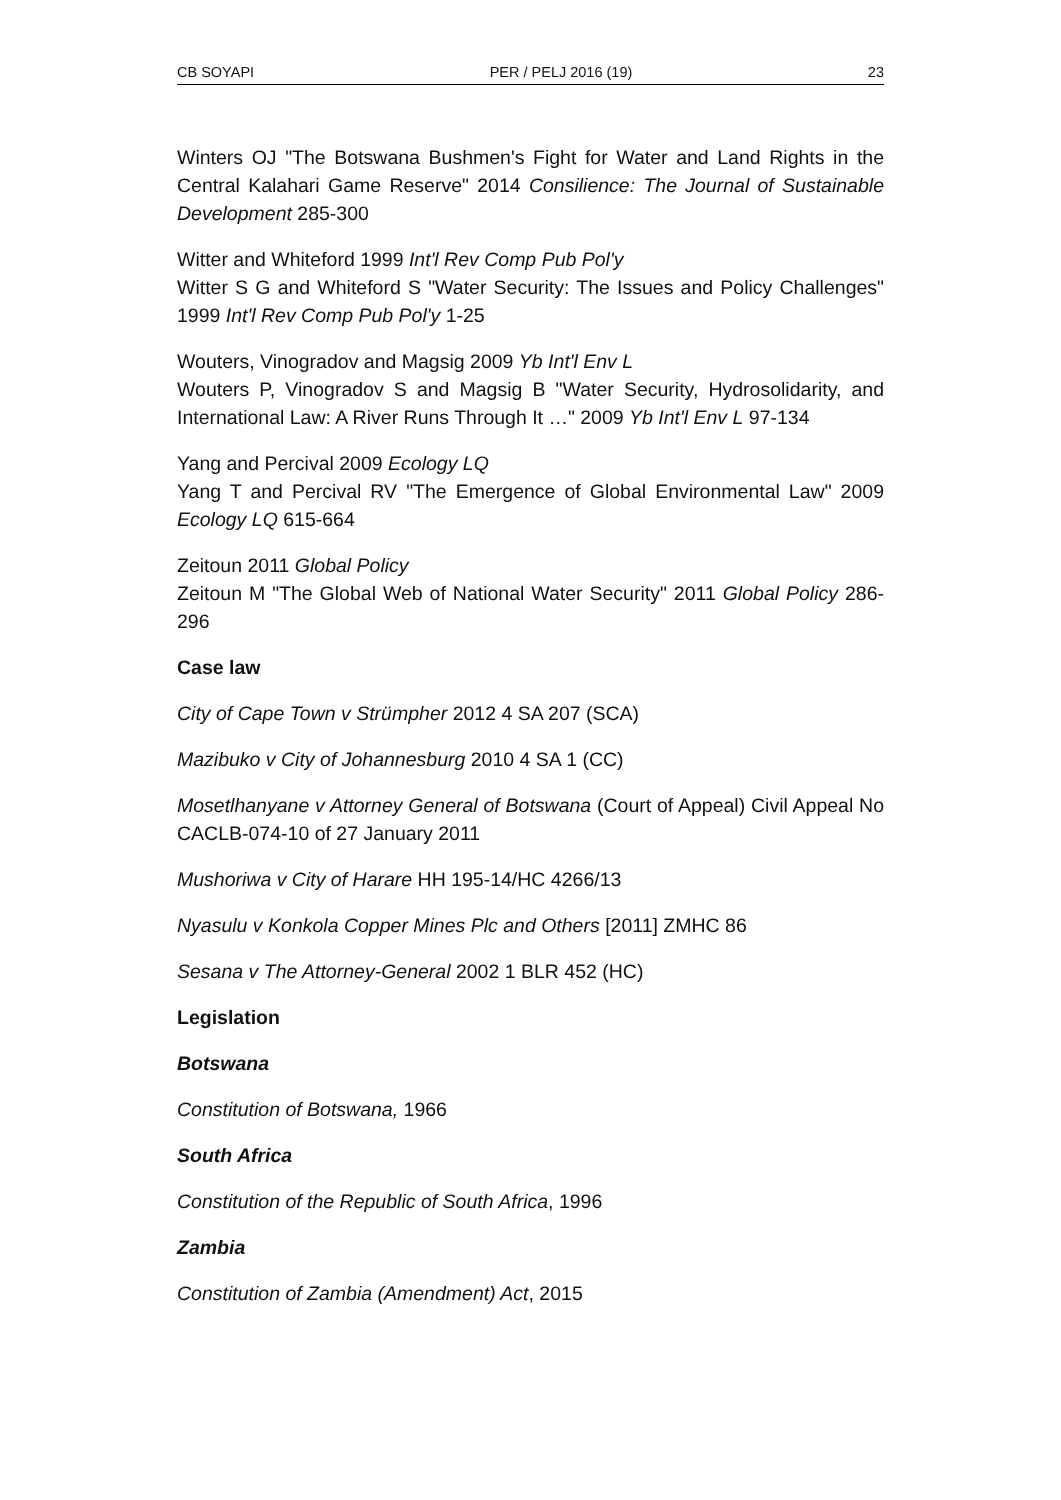CB SOYAPI PER / PELJ 2016 (19) 23
Winters OJ "The Botswana Bushmen's Fight for Water and Land Rights in the Central Kalahari Game Reserve" 2014 Consilience: The Journal of Sustainable Development 285-300
Witter and Whiteford 1999 Int'l Rev Comp Pub Pol'y
Witter S G and Whiteford S "Water Security: The Issues and Policy Challenges" 1999 Int'l Rev Comp Pub Pol'y 1-25
Wouters, Vinogradov and Magsig 2009 Yb Int'l Env L
Wouters P, Vinogradov S and Magsig B "Water Security, Hydrosolidarity, and International Law: A River Runs Through It …" 2009 Yb Int'l Env L 97-134
Yang and Percival 2009 Ecology LQ
Yang T and Percival RV "The Emergence of Global Environmental Law" 2009 Ecology LQ 615-664
Zeitoun 2011 Global Policy
Zeitoun M "The Global Web of National Water Security" 2011 Global Policy 286-296
Case law
City of Cape Town v Strümpher 2012 4 SA 207 (SCA)
Mazibuko v City of Johannesburg 2010 4 SA 1 (CC)
Mosetlhanyane v Attorney General of Botswana (Court of Appeal) Civil Appeal No CACLB-074-10 of 27 January 2011
Mushoriwa v City of Harare HH 195-14/HC 4266/13
Nyasulu v Konkola Copper Mines Plc and Others [2011] ZMHC 86
Sesana v The Attorney-General 2002 1 BLR 452 (HC)
Legislation
Botswana
Constitution of Botswana, 1966
South Africa
Constitution of the Republic of South Africa, 1996
Zambia
Constitution of Zambia (Amendment) Act, 2015